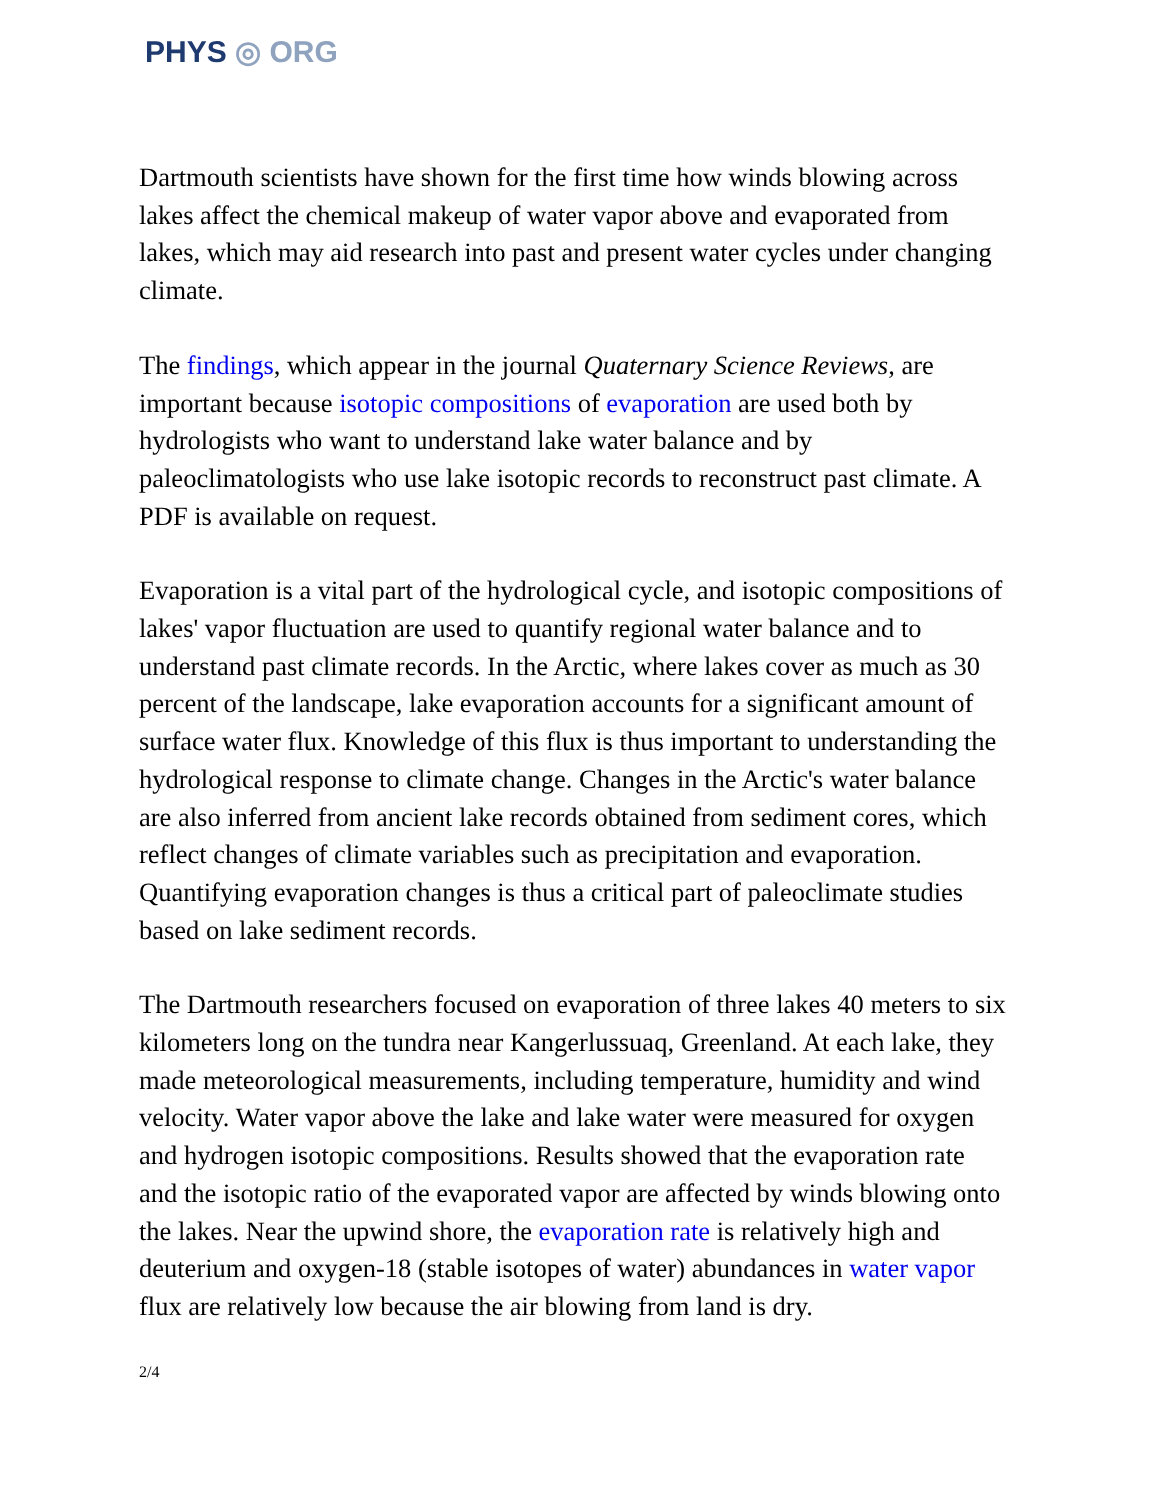PHYS ◎ ORG
Dartmouth scientists have shown for the first time how winds blowing across lakes affect the chemical makeup of water vapor above and evaporated from lakes, which may aid research into past and present water cycles under changing climate.
The findings, which appear in the journal Quaternary Science Reviews, are important because isotopic compositions of evaporation are used both by hydrologists who want to understand lake water balance and by paleoclimatologists who use lake isotopic records to reconstruct past climate. A PDF is available on request.
Evaporation is a vital part of the hydrological cycle, and isotopic compositions of lakes' vapor fluctuation are used to quantify regional water balance and to understand past climate records. In the Arctic, where lakes cover as much as 30 percent of the landscape, lake evaporation accounts for a significant amount of surface water flux. Knowledge of this flux is thus important to understanding the hydrological response to climate change. Changes in the Arctic's water balance are also inferred from ancient lake records obtained from sediment cores, which reflect changes of climate variables such as precipitation and evaporation. Quantifying evaporation changes is thus a critical part of paleoclimate studies based on lake sediment records.
The Dartmouth researchers focused on evaporation of three lakes 40 meters to six kilometers long on the tundra near Kangerlussuaq, Greenland. At each lake, they made meteorological measurements, including temperature, humidity and wind velocity. Water vapor above the lake and lake water were measured for oxygen and hydrogen isotopic compositions. Results showed that the evaporation rate and the isotopic ratio of the evaporated vapor are affected by winds blowing onto the lakes. Near the upwind shore, the evaporation rate is relatively high and deuterium and oxygen-18 (stable isotopes of water) abundances in water vapor flux are relatively low because the air blowing from land is dry.
2/4